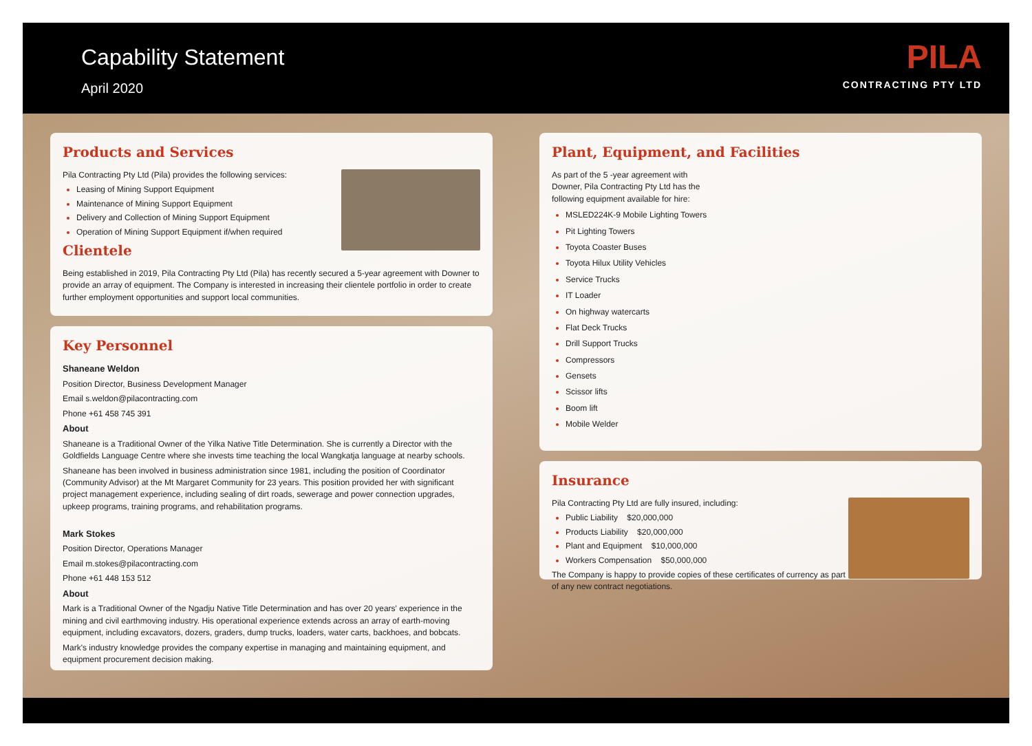Capability Statement
April 2020
PILA
CONTRACTING PTY LTD
Products and Services
Pila Contracting Pty Ltd (Pila) provides the following services:
Leasing of Mining Support Equipment
Maintenance of Mining Support Equipment
Delivery and Collection of Mining Support Equipment
Operation of Mining Support Equipment if/when required
Clientele
Being established in 2019, Pila Contracting Pty Ltd (Pila) has recently secured a 5-year agreement with Downer to provide an array of equipment. The Company is interested in increasing their clientele portfolio in order to create further employment opportunities and support local communities.
Key Personnel
Shaneane Weldon
Position Director, Business Development Manager
Email s.weldon@pilacontracting.com
Phone +61 458 745 391
About
Shaneane is a Traditional Owner of the Yilka Native Title Determination. She is currently a Director with the Goldfields Language Centre where she invests time teaching the local Wangkatja language at nearby schools.
Shaneane has been involved in business administration since 1981, including the position of Coordinator (Community Advisor) at the Mt Margaret Community for 23 years. This position provided her with significant project management experience, including sealing of dirt roads, sewerage and power connection upgrades, upkeep programs, training programs, and rehabilitation programs.
Mark Stokes
Position Director, Operations Manager
Email m.stokes@pilacontracting.com
Phone +61 448 153 512
About
Mark is a Traditional Owner of the Ngadju Native Title Determination and has over 20 years' experience in the mining and civil earthmoving industry. His operational experience extends across an array of earth-moving equipment, including excavators, dozers, graders, dump trucks, loaders, water carts, backhoes, and bobcats.
Mark's industry knowledge provides the company expertise in managing and maintaining equipment, and equipment procurement decision making.
Plant, Equipment, and Facilities
As part of the 5 -year agreement with Downer, Pila Contracting Pty Ltd has the following equipment available for hire:
MSLED224K-9 Mobile Lighting Towers
Pit Lighting Towers
Toyota Coaster Buses
Toyota Hilux Utility Vehicles
Service Trucks
IT Loader
On highway watercarts
Flat Deck Trucks
Drill Support Trucks
Compressors
Gensets
Scissor lifts
Boom lift
Mobile Welder
Insurance
Pila Contracting Pty Ltd are fully insured, including:
Public Liability $20,000,000
Products Liability $20,000,000
Plant and Equipment $10,000,000
Workers Compensation $50,000,000
The Company is happy to provide copies of these certificates of currency as part of any new contract negotiations.